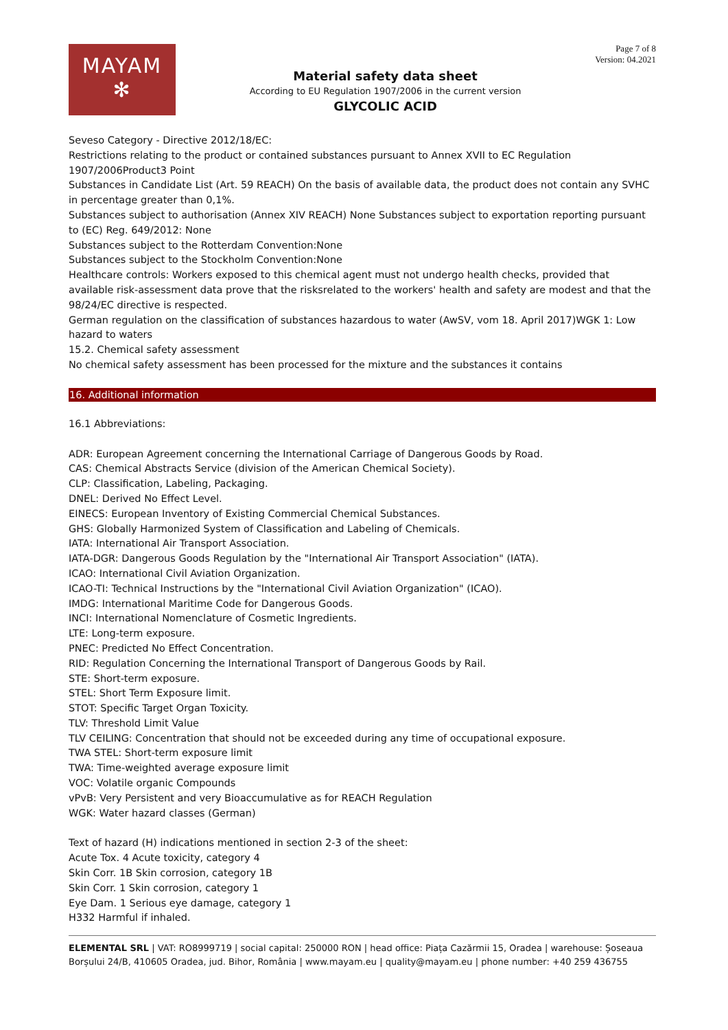MAYAM
✻
Material safety data sheet
According to EU Regulation 1907/2006 in the current version
GLYCOLIC ACID
Page 7 of 8
Version: 04.2021
Seveso Category - Directive 2012/18/EC:
Restrictions relating to the product or contained substances pursuant to Annex XVII to EC Regulation 1907/2006Product3 Point
Substances in Candidate List (Art. 59 REACH) On the basis of available data, the product does not contain any SVHC in percentage greater than 0,1%.
Substances subject to authorisation (Annex XIV REACH) None Substances subject to exportation reporting pursuant to (EC) Reg. 649/2012: None
Substances subject to the Rotterdam Convention:None
Substances subject to the Stockholm Convention:None
Healthcare controls: Workers exposed to this chemical agent must not undergo health checks, provided that available risk-assessment data prove that the risksrelated to the workers' health and safety are modest and that the 98/24/EC directive is respected.
German regulation on the classification of substances hazardous to water (AwSV, vom 18. April 2017)WGK 1: Low hazard to waters
15.2. Chemical safety assessment
No chemical safety assessment has been processed for the mixture and the substances it contains
16. Additional information
16.1 Abbreviations:
ADR: European Agreement concerning the International Carriage of Dangerous Goods by Road.
CAS: Chemical Abstracts Service (division of the American Chemical Society).
CLP: Classification, Labeling, Packaging.
DNEL: Derived No Effect Level.
EINECS: European Inventory of Existing Commercial Chemical Substances.
GHS: Globally Harmonized System of Classification and Labeling of Chemicals.
IATA: International Air Transport Association.
IATA-DGR: Dangerous Goods Regulation by the "International Air Transport Association" (IATA).
ICAO: International Civil Aviation Organization.
ICAO-TI: Technical Instructions by the "International Civil Aviation Organization" (ICAO).
IMDG: International Maritime Code for Dangerous Goods.
INCI: International Nomenclature of Cosmetic Ingredients.
LTE: Long-term exposure.
PNEC: Predicted No Effect Concentration.
RID: Regulation Concerning the International Transport of Dangerous Goods by Rail.
STE: Short-term exposure.
STEL: Short Term Exposure limit.
STOT: Specific Target Organ Toxicity.
TLV: Threshold Limit Value
TLV CEILING: Concentration that should not be exceeded during any time of occupational exposure.
TWA STEL: Short-term exposure limit
TWA: Time-weighted average exposure limit
VOC: Volatile organic Compounds
vPvB: Very Persistent and very Bioaccumulative as for REACH Regulation
WGK: Water hazard classes (German)
Text of hazard (H) indications mentioned in section 2-3 of the sheet:
Acute Tox. 4 Acute toxicity, category 4
Skin Corr. 1B Skin corrosion, category 1B
Skin Corr. 1 Skin corrosion, category 1
Eye Dam. 1 Serious eye damage, category 1
H332 Harmful if inhaled.
ELEMENTAL SRL | VAT: RO8999719 | social capital: 250000 RON | head office: Piața Cazărmii 15, Oradea | warehouse: Șoseaua Borșului 24/B, 410605 Oradea, jud. Bihor, România | www.mayam.eu | quality@mayam.eu | phone number: +40 259 436755